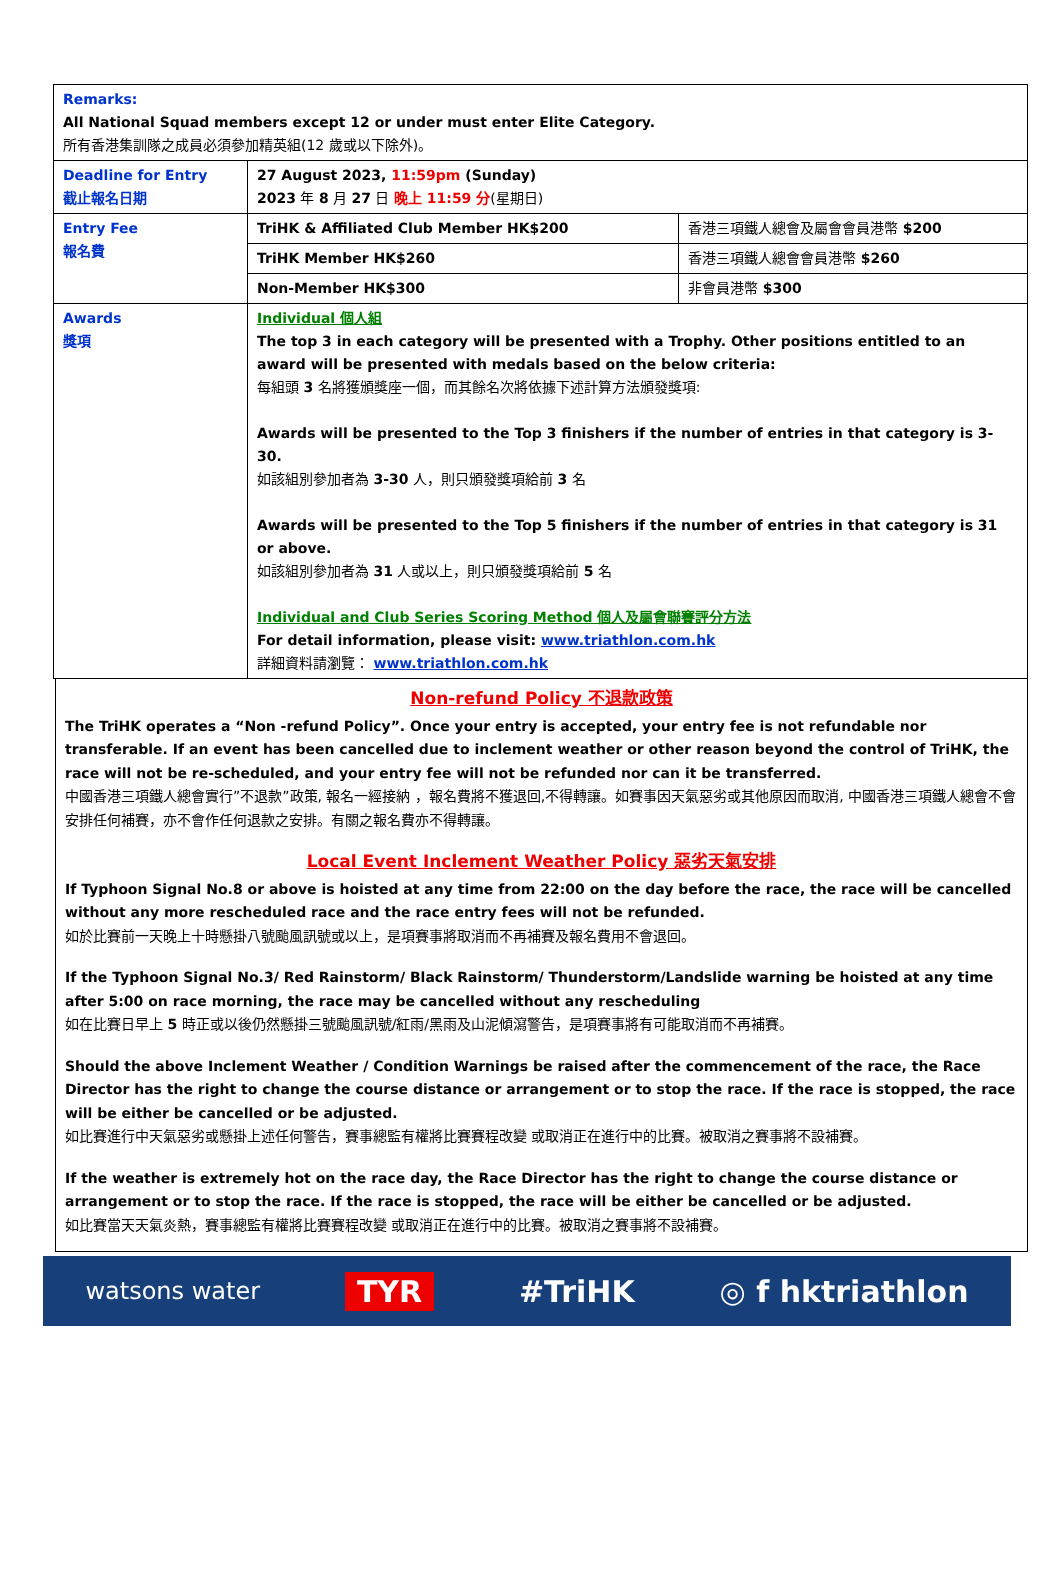| Remarks: All National Squad members except 12 or under must enter Elite Category. 所有香港集訓隊之成員必須參加精英組(12 歲或以下除外)。 | | |
| Deadline for Entry 截止報名日期 | 27 August 2023, 11:59pm (Sunday) 2023 年 8 月 27 日 晚上 11:59 分 (星期日) | |
| Entry Fee 報名費 | TriHK & Affiliated Club Member HK$200 | 香港三項鐵人總會及屬會會員港幣 $200 |
| | TriHK Member HK$260 | 香港三項鐵人總會會員港幣 $260 |
| | Non-Member HK$300 | 非會員港幣 $300 |
| Awards 獎項 | Individual 個人組 The top 3 in each category will be presented with a Trophy. Other positions entitled to an award will be presented with medals based on the below criteria: 每組頭 3 名將獲頒獎座一個，而其餘名次將依據下述計算方法頒發獎項: Awards will be presented to the Top 3 finishers if the number of entries in that category is 3- 30. 如該組別參加者為 3-30 人，則只頒發獎項給前 3 名 Awards will be presented to the Top 5 finishers if the number of entries in that category is 31 or above. 如該組別參加者為 31 人或以上，則只頒發獎項給前 5 名 Individual and Club Series Scoring Method 個人及屬會聯賽評分方法 For detail information, please visit: www.triathlon.com.hk 詳細資料請瀏覽： www.triathlon.com.hk | |
Non-refund Policy 不退款政策
The TriHK operates a “Non -refund Policy”. Once your entry is accepted, your entry fee is not refundable nor transferable. If an event has been cancelled due to inclement weather or other reason beyond the control of TriHK, the race will not be re-scheduled, and your entry fee will not be refunded nor can it be transferred.
中國香港三項鐵人總會實行”不退款”政策, 報名一經接納 ，報名費將不獲退回,不得轉讓。如賽事因天氣惡劣或其他原因而取消, 中國香港三項鐵人總會不會安排任何補賽，亦不會作任何退款之安排。有關之報名費亦不得轉讓。
Local Event Inclement Weather Policy 惡劣天氣安排
If Typhoon Signal No.8 or above is hoisted at any time from 22:00 on the day before the race, the race will be cancelled without any more rescheduled race and the race entry fees will not be refunded.
如於比賽前一天晚上十時懸掛八號颱風訊號或以上，是項賽事將取消而不再補賽及報名費用不會退回。
If the Typhoon Signal No.3/ Red Rainstorm/ Black Rainstorm/ Thunderstorm/Landslide warning be hoisted at any time after 5:00 on race morning, the race may be cancelled without any rescheduling
如在比賽日早上 5 時正或以後仍然懸掛三號颱風訊號/紅雨/黑雨及山泥傾瀉警告，是項賽事將有可能取消而不再補賽。
Should the above Inclement Weather / Condition Warnings be raised after the commencement of the race, the Race Director has the right to change the course distance or arrangement or to stop the race. If the race is stopped, the race will be either be cancelled or be adjusted.
如比賽進行中天氣惡劣或懸掛上述任何警告，賽事總監有權將比賽賽程改變 或取消正在進行中的比賽。被取消之賽事將不設補賽。
If the weather is extremely hot on the race day, the Race Director has the right to change the course distance or arrangement or to stop the race. If the race is stopped, the race will be either be cancelled or be adjusted.
如比賽當天天氣炎熱，賽事總監有權將比賽賽程改變 或取消正在進行中的比賽。被取消之賽事將不設補賽。
watsons water TYR #TriHK ◎ f hktriathlon